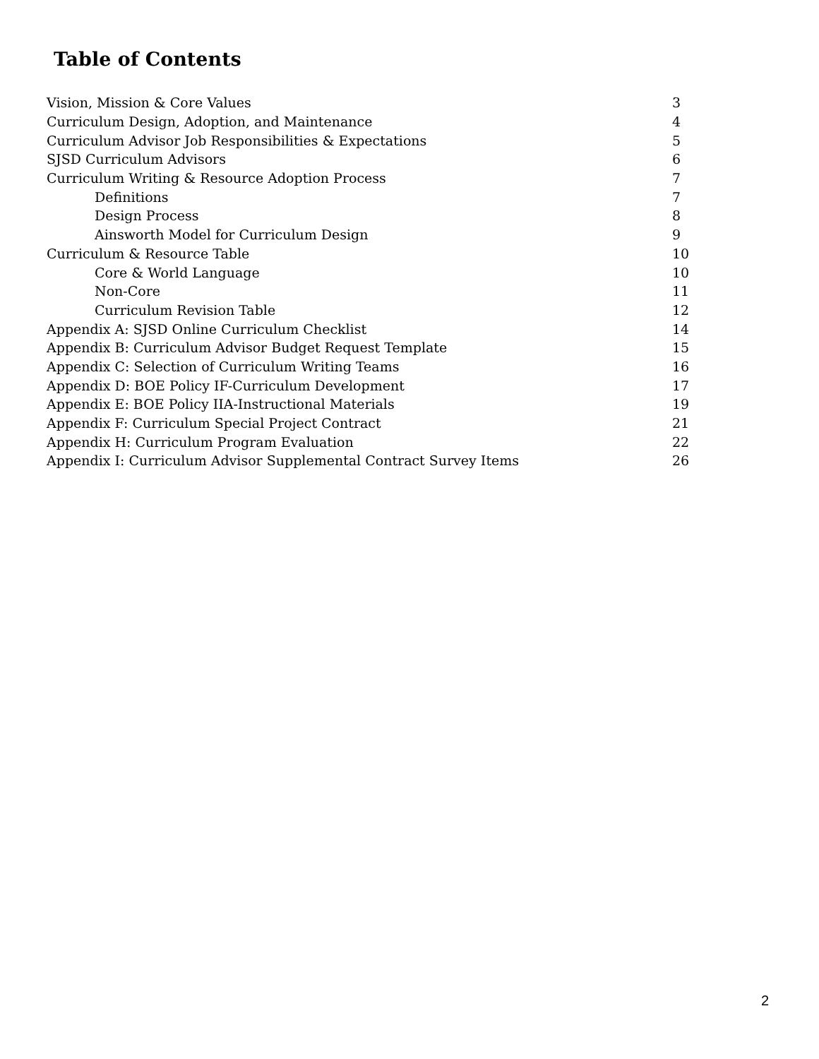Table of Contents
| Vision, Mission & Core Values | 3 |
| Curriculum Design, Adoption, and Maintenance | 4 |
| Curriculum Advisor Job Responsibilities & Expectations | 5 |
| SJSD Curriculum Advisors | 6 |
| Curriculum Writing & Resource Adoption Process | 7 |
| Definitions | 7 |
| Design Process | 8 |
| Ainsworth Model for Curriculum Design | 9 |
| Curriculum & Resource Table | 10 |
| Core & World Language | 10 |
| Non-Core | 11 |
| Curriculum Revision Table | 12 |
| Appendix A: SJSD Online Curriculum Checklist | 14 |
| Appendix B: Curriculum Advisor Budget Request Template | 15 |
| Appendix C: Selection of Curriculum Writing Teams | 16 |
| Appendix D: BOE Policy IF-Curriculum Development | 17 |
| Appendix E: BOE Policy IIA-Instructional Materials | 19 |
| Appendix F: Curriculum Special Project Contract | 21 |
| Appendix H: Curriculum Program Evaluation | 22 |
| Appendix I: Curriculum Advisor Supplemental Contract Survey Items | 26 |
2